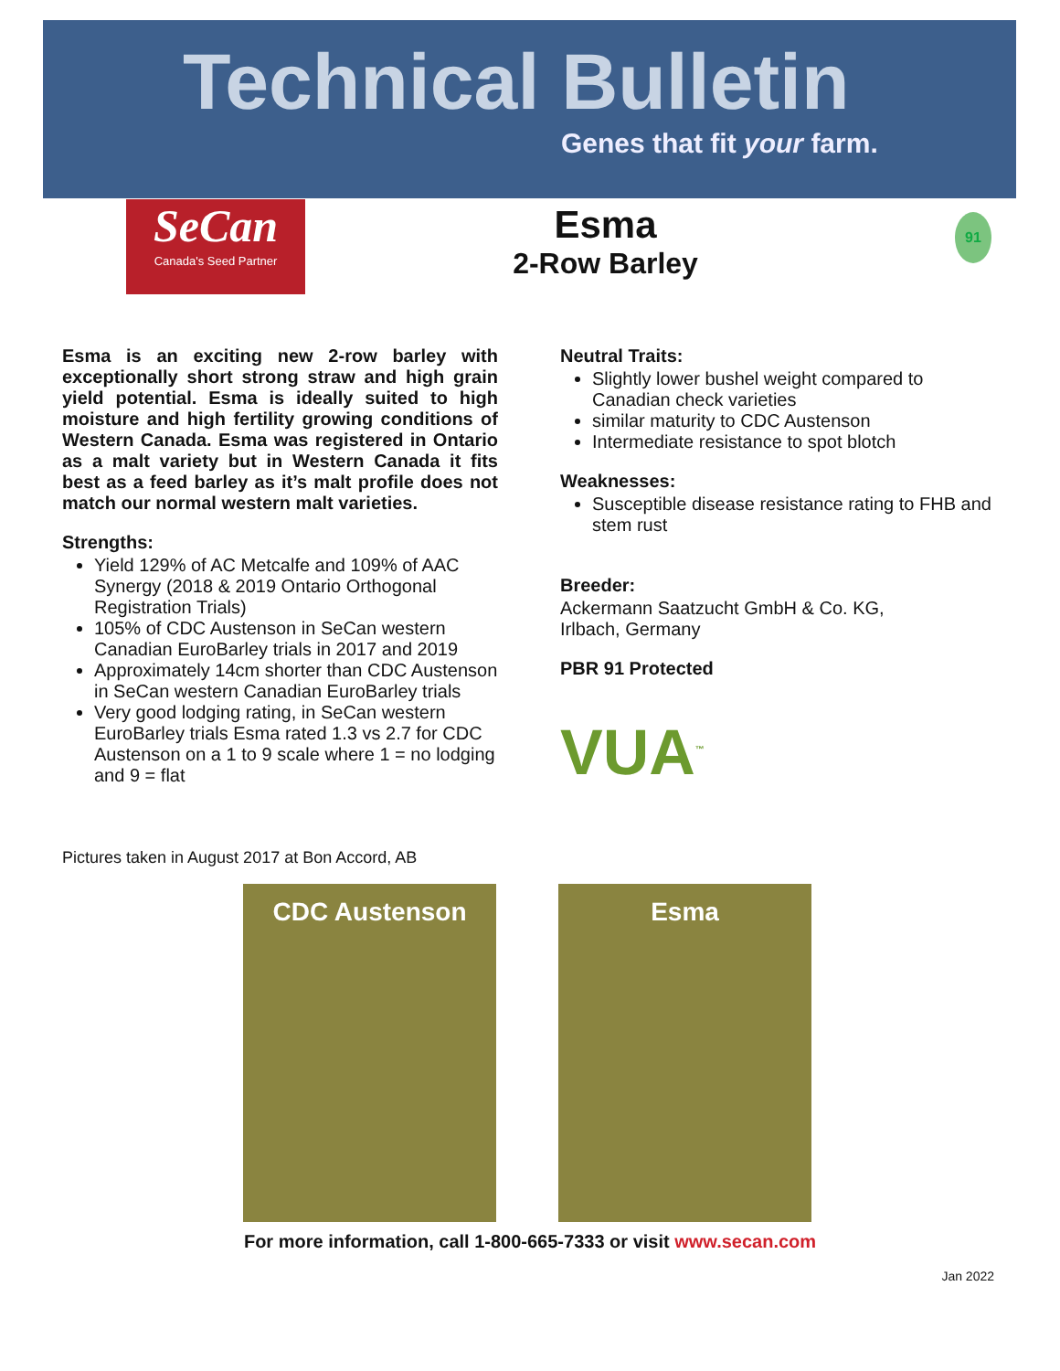Technical Bulletin
Genes that fit your farm.
SeCan
Canada's Seed Partner
Esma
2-Row Barley
91
Esma is an exciting new 2-row barley with exceptionally short strong straw and high grain yield potential. Esma is ideally suited to high moisture and high fertility growing conditions of Western Canada. Esma was registered in Ontario as a malt variety but in Western Canada it fits best as a feed barley as it’s malt profile does not match our normal western malt varieties.
Strengths:
Yield 129% of AC Metcalfe and 109% of AAC Synergy (2018 & 2019 Ontario Orthogonal Registration Trials)
105% of CDC Austenson in SeCan western Canadian EuroBarley trials in 2017 and 2019
Approximately 14cm shorter than CDC Austenson in SeCan western Canadian EuroBarley trials
Very good lodging rating, in SeCan western EuroBarley trials Esma rated 1.3 vs 2.7 for CDC Austenson on a 1 to 9 scale where 1 = no lodging and 9 = flat
Neutral Traits:
Slightly lower bushel weight compared to Canadian check varieties
similar maturity to CDC Austenson
Intermediate resistance to spot blotch
Weaknesses:
Susceptible disease resistance rating to FHB and stem rust
Breeder:
Ackermann Saatzucht GmbH & Co. KG,
Irlbach, Germany
PBR 91 Protected
VUA<sup>™</sup>
Pictures taken in August 2017 at Bon Accord, AB
CDC Austenson Esma
For more information, call 1-800-665-7333 or visit www.secan.com
Jan 2022